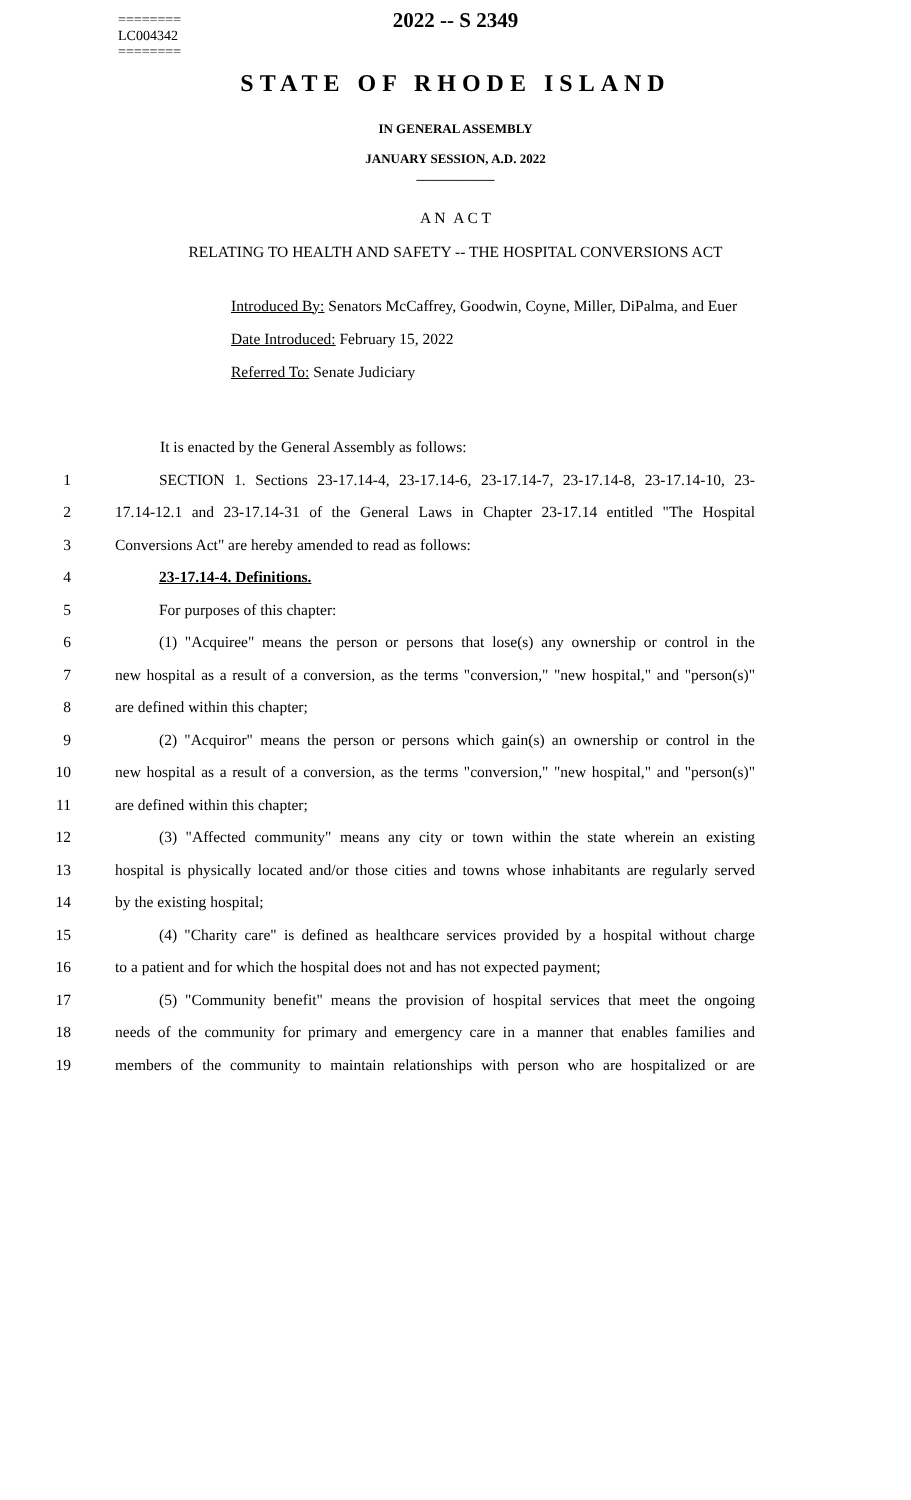========
LC004342
========
2022 -- S 2349
STATE OF RHODE ISLAND
IN GENERAL ASSEMBLY
JANUARY SESSION, A.D. 2022
____________
A N A C T
RELATING TO HEALTH AND SAFETY -- THE HOSPITAL CONVERSIONS ACT
Introduced By: Senators McCaffrey, Goodwin, Coyne, Miller, DiPalma, and Euer
Date Introduced: February 15, 2022
Referred To: Senate Judiciary
It is enacted by the General Assembly as follows:
1 SECTION 1. Sections 23-17.14-4, 23-17.14-6, 23-17.14-7, 23-17.14-8, 23-17.14-10, 23-
2 17.14-12.1 and 23-17.14-31 of the General Laws in Chapter 23-17.14 entitled "The Hospital
3 Conversions Act" are hereby amended to read as follows:
4 23-17.14-4. Definitions.
5 For purposes of this chapter:
6 (1) "Acquiree" means the person or persons that lose(s) any ownership or control in the
7 new hospital as a result of a conversion, as the terms "conversion," "new hospital," and "person(s)"
8 are defined within this chapter;
9 (2) "Acquiror" means the person or persons which gain(s) an ownership or control in the
10 new hospital as a result of a conversion, as the terms "conversion," "new hospital," and "person(s)"
11 are defined within this chapter;
12 (3) "Affected community" means any city or town within the state wherein an existing
13 hospital is physically located and/or those cities and towns whose inhabitants are regularly served
14 by the existing hospital;
15 (4) "Charity care" is defined as healthcare services provided by a hospital without charge
16 to a patient and for which the hospital does not and has not expected payment;
17 (5) "Community benefit" means the provision of hospital services that meet the ongoing
18 needs of the community for primary and emergency care in a manner that enables families and
19 members of the community to maintain relationships with person who are hospitalized or are